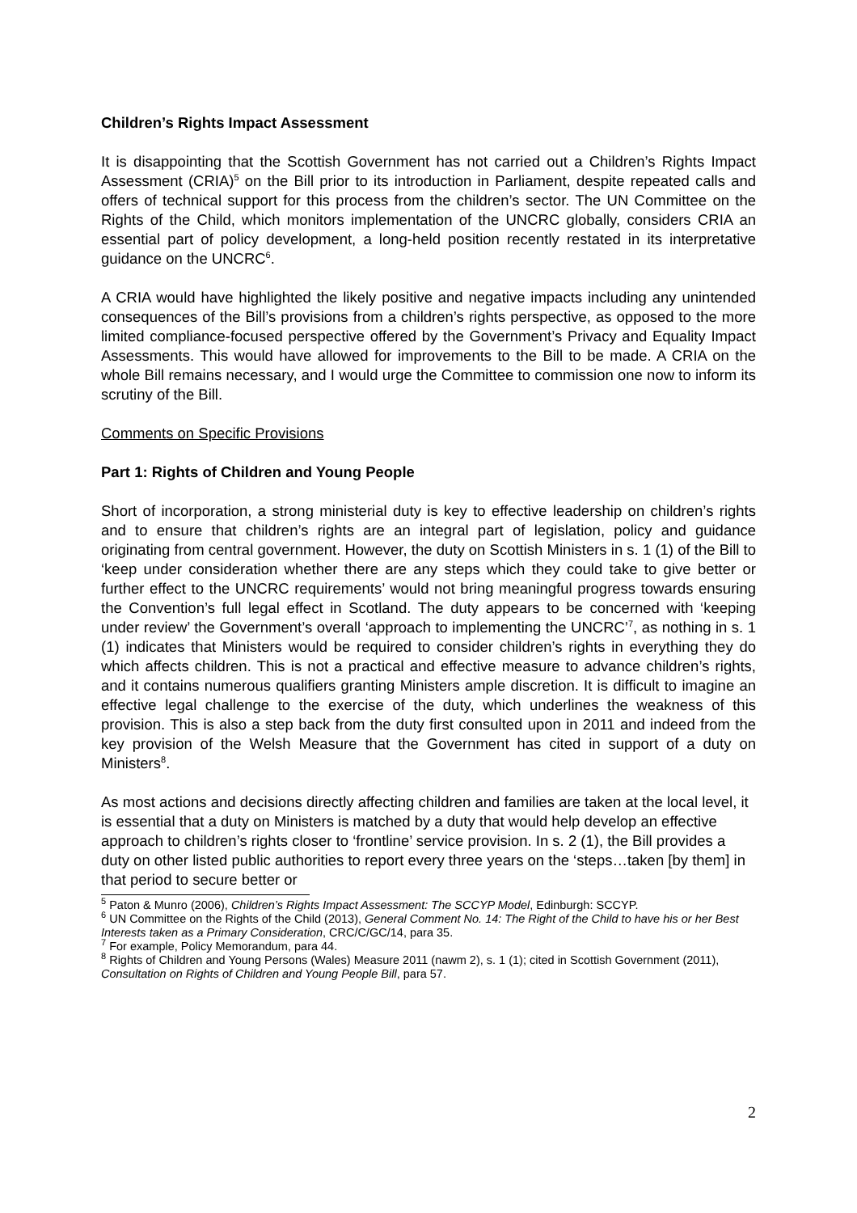Children’s Rights Impact Assessment
It is disappointing that the Scottish Government has not carried out a Children’s Rights Impact Assessment (CRIA)<sup>5</sup> on the Bill prior to its introduction in Parliament, despite repeated calls and offers of technical support for this process from the children’s sector. The UN Committee on the Rights of the Child, which monitors implementation of the UNCRC globally, considers CRIA an essential part of policy development, a long-held position recently restated in its interpretative guidance on the UNCRC<sup>6</sup>.
A CRIA would have highlighted the likely positive and negative impacts including any unintended consequences of the Bill’s provisions from a children’s rights perspective, as opposed to the more limited compliance-focused perspective offered by the Government’s Privacy and Equality Impact Assessments. This would have allowed for improvements to the Bill to be made. A CRIA on the whole Bill remains necessary, and I would urge the Committee to commission one now to inform its scrutiny of the Bill.
Comments on Specific Provisions
Part 1: Rights of Children and Young People
Short of incorporation, a strong ministerial duty is key to effective leadership on children’s rights and to ensure that children’s rights are an integral part of legislation, policy and guidance originating from central government. However, the duty on Scottish Ministers in s. 1 (1) of the Bill to ‘keep under consideration whether there are any steps which they could take to give better or further effect to the UNCRC requirements’ would not bring meaningful progress towards ensuring the Convention’s full legal effect in Scotland. The duty appears to be concerned with ‘keeping under review’ the Government’s overall ‘approach to implementing the UNCRC’<sup>7</sup>, as nothing in s. 1 (1) indicates that Ministers would be required to consider children’s rights in everything they do which affects children. This is not a practical and effective measure to advance children’s rights, and it contains numerous qualifiers granting Ministers ample discretion. It is difficult to imagine an effective legal challenge to the exercise of the duty, which underlines the weakness of this provision. This is also a step back from the duty first consulted upon in 2011 and indeed from the key provision of the Welsh Measure that the Government has cited in support of a duty on Ministers<sup>8</sup>.
As most actions and decisions directly affecting children and families are taken at the local level, it is essential that a duty on Ministers is matched by a duty that would help develop an effective approach to children’s rights closer to ‘frontline’ service provision. In s. 2 (1), the Bill provides a duty on other listed public authorities to report every three years on the ‘steps…taken [by them] in that period to secure better or
<sup>5</sup> Paton & Munro (2006), Children’s Rights Impact Assessment: The SCCYP Model, Edinburgh: SCCYP.
<sup>6</sup> UN Committee on the Rights of the Child (2013), General Comment No. 14: The Right of the Child to have his or her Best Interests taken as a Primary Consideration, CRC/C/GC/14, para 35.
<sup>7</sup> For example, Policy Memorandum, para 44.
<sup>8</sup> Rights of Children and Young Persons (Wales) Measure 2011 (nawm 2), s. 1 (1); cited in Scottish Government (2011), Consultation on Rights of Children and Young People Bill, para 57.
2